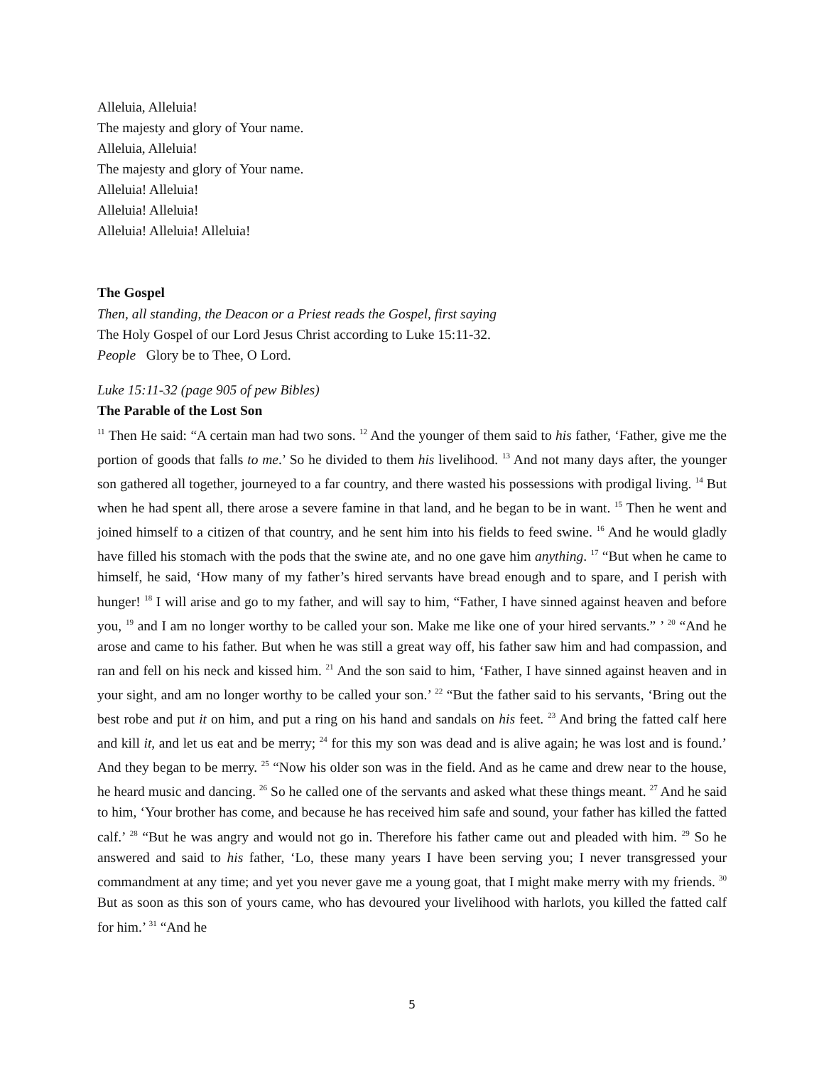Alleluia, Alleluia!
The majesty and glory of Your name.
Alleluia, Alleluia!
The majesty and glory of Your name.
Alleluia! Alleluia!
Alleluia! Alleluia!
Alleluia! Alleluia! Alleluia!
The Gospel
Then, all standing, the Deacon or a Priest reads the Gospel, first saying
The Holy Gospel of our Lord Jesus Christ according to Luke 15:11-32.
People Glory be to Thee, O Lord.
Luke 15:11-32 (page 905 of pew Bibles)
The Parable of the Lost Son
<sup>11</sup> Then He said: “A certain man had two sons. <sup>12</sup> And the younger of them said to his father, ‘Father, give me the portion of goods that falls to me.’ So he divided to them his livelihood. <sup>13</sup> And not many days after, the younger son gathered all together, journeyed to a far country, and there wasted his possessions with prodigal living. <sup>14</sup> But when he had spent all, there arose a severe famine in that land, and he began to be in want. <sup>15</sup> Then he went and joined himself to a citizen of that country, and he sent him into his fields to feed swine. <sup>16</sup> And he would gladly have filled his stomach with the pods that the swine ate, and no one gave him anything. <sup>17</sup> “But when he came to himself, he said, ‘How many of my father’s hired servants have bread enough and to spare, and I perish with hunger! <sup>18</sup> I will arise and go to my father, and will say to him, “Father, I have sinned against heaven and before you, <sup>19</sup> and I am no longer worthy to be called your son. Make me like one of your hired servants.” ’ <sup>20</sup> “And he arose and came to his father. But when he was still a great way off, his father saw him and had compassion, and ran and fell on his neck and kissed him. <sup>21</sup> And the son said to him, ‘Father, I have sinned against heaven and in your sight, and am no longer worthy to be called your son.’ <sup>22</sup> “But the father said to his servants, ‘Bring out the best robe and put it on him, and put a ring on his hand and sandals on his feet. <sup>23</sup> And bring the fatted calf here and kill it, and let us eat and be merry; <sup>24</sup> for this my son was dead and is alive again; he was lost and is found.’ And they began to be merry. <sup>25</sup> “Now his older son was in the field. And as he came and drew near to the house, he heard music and dancing. <sup>26</sup> So he called one of the servants and asked what these things meant. <sup>27</sup> And he said to him, ‘Your brother has come, and because he has received him safe and sound, your father has killed the fatted calf.’ <sup>28</sup> “But he was angry and would not go in. Therefore his father came out and pleaded with him. <sup>29</sup> So he answered and said to his father, ‘Lo, these many years I have been serving you; I never transgressed your commandment at any time; and yet you never gave me a young goat, that I might make merry with my friends. <sup>30</sup> But as soon as this son of yours came, who has devoured your livelihood with harlots, you killed the fatted calf for him.’ <sup>31</sup> “And he
5